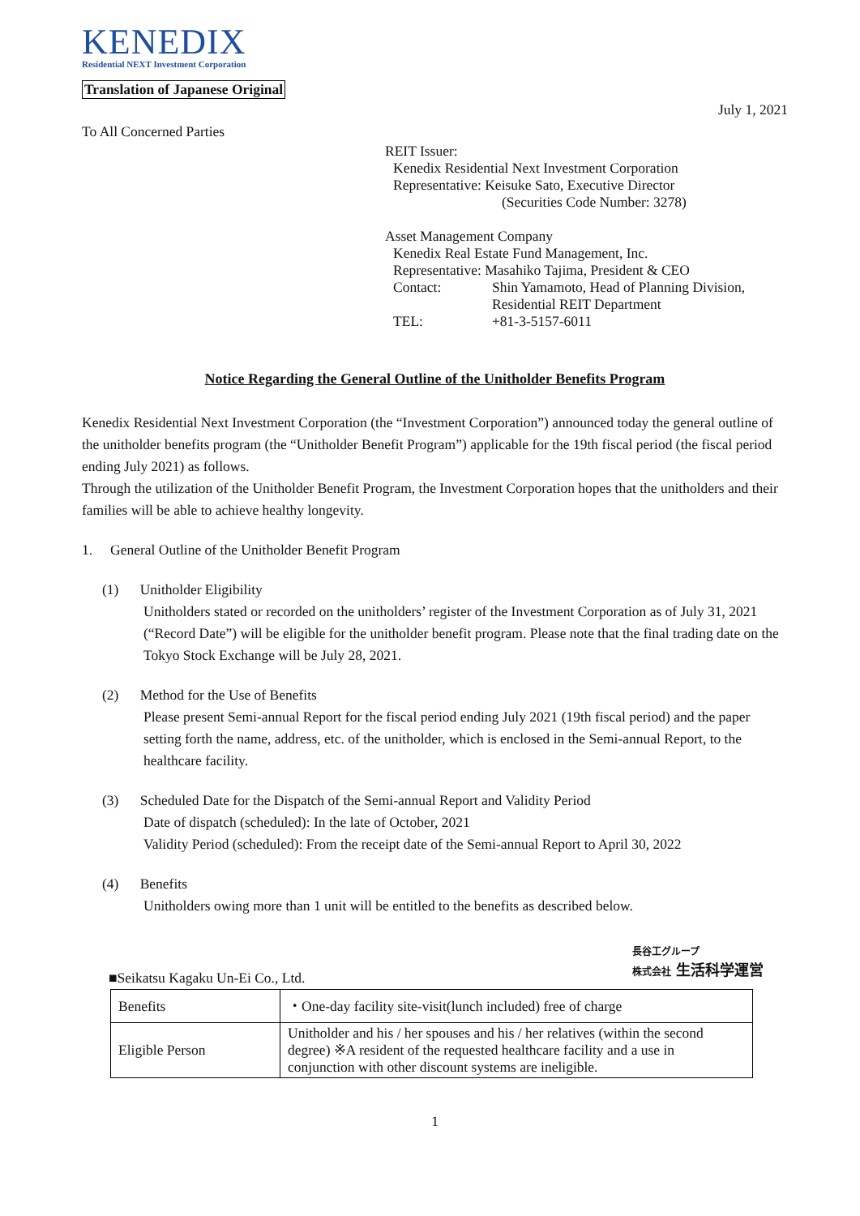KENEDIX
Residential NEXT Investment Corporation
Translation of Japanese Original
July 1, 2021
To All Concerned Parties
REIT Issuer:
Kenedix Residential Next Investment Corporation
Representative: Keisuke Sato, Executive Director
(Securities Code Number: 3278)
Asset Management Company
Kenedix Real Estate Fund Management, Inc.
Representative: Masahiko Tajima, President & CEO
Contact: Shin Yamamoto, Head of Planning Division, Residential REIT Department
TEL: +81-3-5157-6011
Notice Regarding the General Outline of the Unitholder Benefits Program
Kenedix Residential Next Investment Corporation (the “Investment Corporation”) announced today the general outline of the unitholder benefits program (the “Unitholder Benefit Program”) applicable for the 19th fiscal period (the fiscal period ending July 2021) as follows.
Through the utilization of the Unitholder Benefit Program, the Investment Corporation hopes that the unitholders and their families will be able to achieve healthy longevity.
1. General Outline of the Unitholder Benefit Program
(1) Unitholder Eligibility
Unitholders stated or recorded on the unitholders’ register of the Investment Corporation as of July 31, 2021 (“Record Date”) will be eligible for the unitholder benefit program. Please note that the final trading date on the Tokyo Stock Exchange will be July 28, 2021.
(2) Method for the Use of Benefits
Please present Semi-annual Report for the fiscal period ending July 2021 (19th fiscal period) and the paper setting forth the name, address, etc. of the unitholder, which is enclosed in the Semi-annual Report, to the healthcare facility.
(3) Scheduled Date for the Dispatch of the Semi-annual Report and Validity Period
Date of dispatch (scheduled): In the late of October, 2021
Validity Period (scheduled): From the receipt date of the Semi-annual Report to April 30, 2022
(4) Benefits
Unitholders owing more than 1 unit will be entitled to the benefits as described below.
長谷工グループ
株式会社 生活科学運営
■Seikatsu Kagaku Un-Ei Co., Ltd.
| Benefits | ・One-day facility site-visit(lunch included) free of charge |
| Eligible Person | Unitholder and his / her spouses and his / her relatives (within the second degree) ※A resident of the requested healthcare facility and a use in conjunction with other discount systems are ineligible. |
1